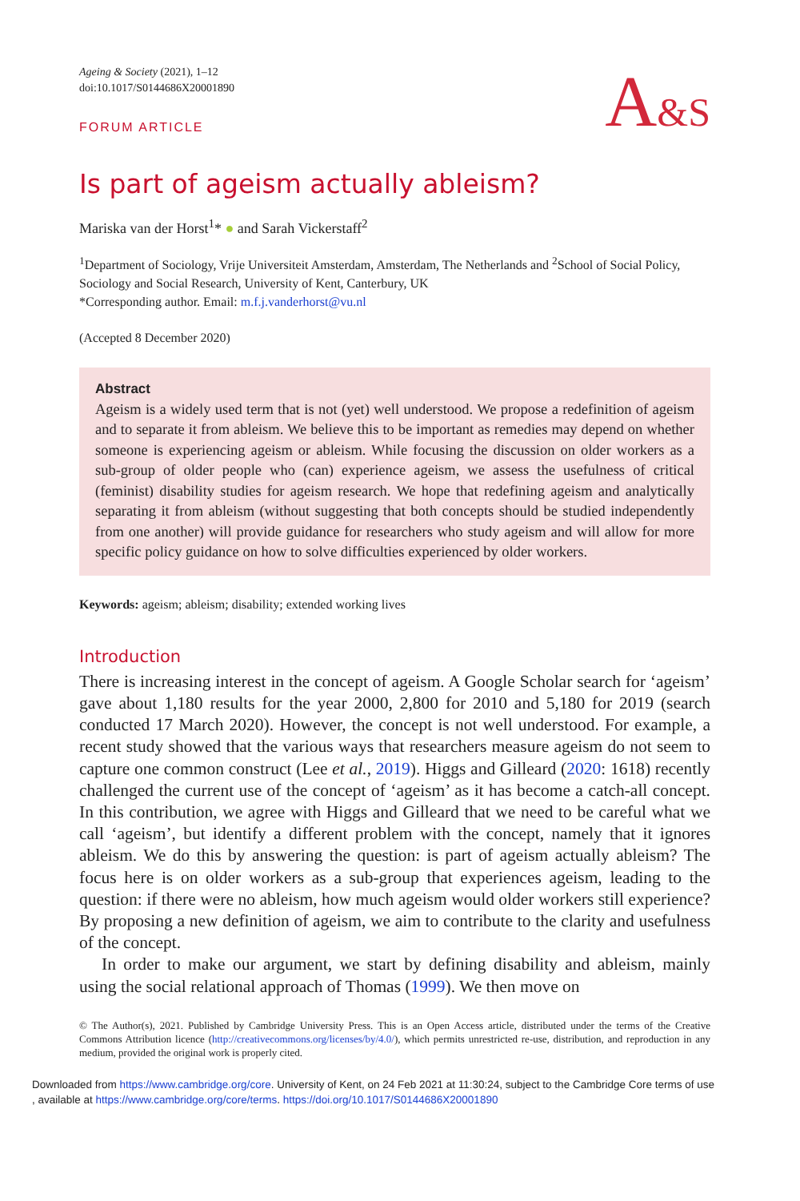A&S
Ageing & Society (2021), 1–12
doi:10.1017/S0144686X20001890
FORUM ARTICLE
Is part of ageism actually ableism?
Mariska van der Horst<sup>1</sup>* ● and Sarah Vickerstaff<sup>2</sup>
<sup>1</sup> Department of Sociology, Vrije Universiteit Amsterdam, Amsterdam, The Netherlands and <sup>2</sup>School of Social Policy, Sociology and Social Research, University of Kent, Canterbury, UK
*Corresponding author. Email: m.f.j.vanderhorst@vu.nl
(Accepted 8 December 2020)
Abstract
Ageism is a widely used term that is not (yet) well understood. We propose a redefinition of ageism and to separate it from ableism. We believe this to be important as remedies may depend on whether someone is experiencing ageism or ableism. While focusing the discussion on older workers as a sub-group of older people who (can) experience ageism, we assess the usefulness of critical (feminist) disability studies for ageism research. We hope that redefining ageism and analytically separating it from ableism (without suggesting that both concepts should be studied independently from one another) will provide guidance for researchers who study ageism and will allow for more specific policy guidance on how to solve difficulties experienced by older workers.
Keywords: ageism; ableism; disability; extended working lives
Introduction
There is increasing interest in the concept of ageism. A Google Scholar search for ‘ageism’ gave about 1,180 results for the year 2000, 2,800 for 2010 and 5,180 for 2019 (search conducted 17 March 2020). However, the concept is not well understood. For example, a recent study showed that the various ways that researchers measure ageism do not seem to capture one common construct (Lee et al., 2019). Higgs and Gilleard (2020: 1618) recently challenged the current use of the concept of ‘ageism’ as it has become a catch-all concept. In this contribution, we agree with Higgs and Gilleard that we need to be careful what we call ‘ageism’, but identify a different problem with the concept, namely that it ignores ableism. We do this by answering the question: is part of ageism actually ableism? The focus here is on older workers as a sub-group that experiences ageism, leading to the question: if there were no ableism, how much ageism would older workers still experience? By proposing a new definition of ageism, we aim to contribute to the clarity and usefulness of the concept.
In order to make our argument, we start by defining disability and ableism, mainly using the social relational approach of Thomas (1999). We then move on
© The Author(s), 2021. Published by Cambridge University Press. This is an Open Access article, distributed under the terms of the Creative Commons Attribution licence (http://creativecommons.org/licenses/by/4.0/), which permits unrestricted re-use, distribution, and reproduction in any medium, provided the original work is properly cited.
Downloaded from https://www.cambridge.org/core. University of Kent, on 24 Feb 2021 at 11:30:24, subject to the Cambridge Core terms of use
, available at https://www.cambridge.org/core/terms. https://doi.org/10.1017/S0144686X20001890